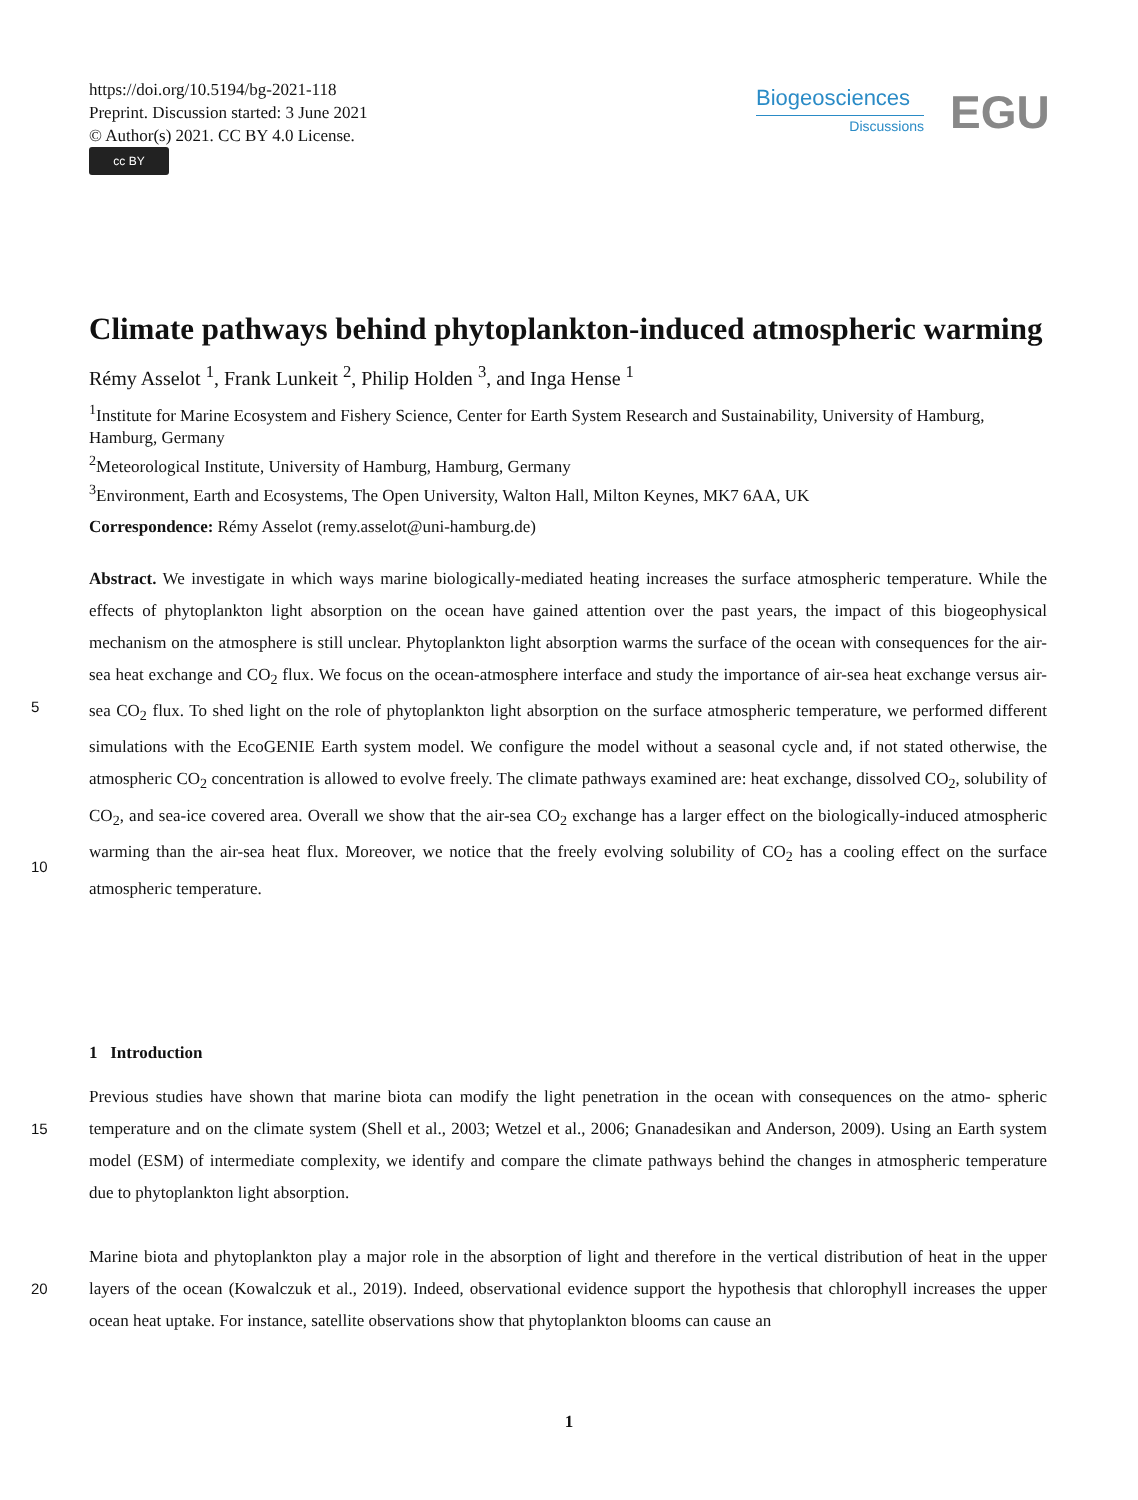https://doi.org/10.5194/bg-2021-118
Preprint. Discussion started: 3 June 2021
© Author(s) 2021. CC BY 4.0 License.
cc BY
Biogeosciences
Discussions
EGU
Climate pathways behind phytoplankton-induced atmospheric warming
Rémy Asselot <sup>1</sup>, Frank Lunkeit <sup>2</sup>, Philip Holden <sup>3</sup>, and Inga Hense <sup>1</sup>
<sup>1</sup> Institute for Marine Ecosystem and Fishery Science, Center for Earth System Research and Sustainability, University of Hamburg, Hamburg, Germany
<sup>2</sup> Meteorological Institute, University of Hamburg, Hamburg, Germany
<sup>3</sup> Environment, Earth and Ecosystems, The Open University, Walton Hall, Milton Keynes, MK7 6AA, UK
Correspondence: Rémy Asselot (remy.asselot@uni-hamburg.de)
Abstract. We investigate in which ways marine biologically-mediated heating increases the surface atmospheric temperature. While the effects of phytoplankton light absorption on the ocean have gained attention over the past years, the impact of this biogeophysical mechanism on the atmosphere is still unclear. Phytoplankton light absorption warms the surface of the ocean with consequences for the air-sea heat exchange and CO<sub>2</sub> flux. We focus on the ocean-atmosphere interface and study
5
the importance of air-sea heat exchange versus air-sea CO<sub>2</sub> flux. To shed light on the role of phytoplankton light absorption on the surface atmospheric temperature, we performed different simulations with the EcoGENIE Earth system model. We configure the model without a seasonal cycle and, if not stated otherwise, the atmospheric CO<sub>2</sub> concentration is allowed to evolve freely. The climate pathways examined are: heat exchange, dissolved CO<sub>2</sub>, solubility of CO<sub>2</sub>, and sea-ice covered area. Overall we show that the air-sea CO<sub>2</sub> exchange has a larger effect on the biologically-induced atmospheric warming than the
10
air-sea heat flux. Moreover, we notice that the freely evolving solubility of CO<sub>2</sub> has a cooling effect on the surface atmospheric temperature.
1 Introduction
Previous studies have shown that marine biota can modify the light penetration in the ocean with consequences on the atmo-
15
spheric temperature and on the climate system (Shell et al., 2003; Wetzel et al., 2006; Gnanadesikan and Anderson, 2009). Using an Earth system model (ESM) of intermediate complexity, we identify and compare the climate pathways behind the changes in atmospheric temperature due to phytoplankton light absorption.
Marine biota and phytoplankton play a major role in the absorption of light and therefore in the vertical distribution of heat
20
in the upper layers of the ocean (Kowalczuk et al., 2019). Indeed, observational evidence support the hypothesis that chlorophyll increases the upper ocean heat uptake. For instance, satellite observations show that phytoplankton blooms can cause an
1